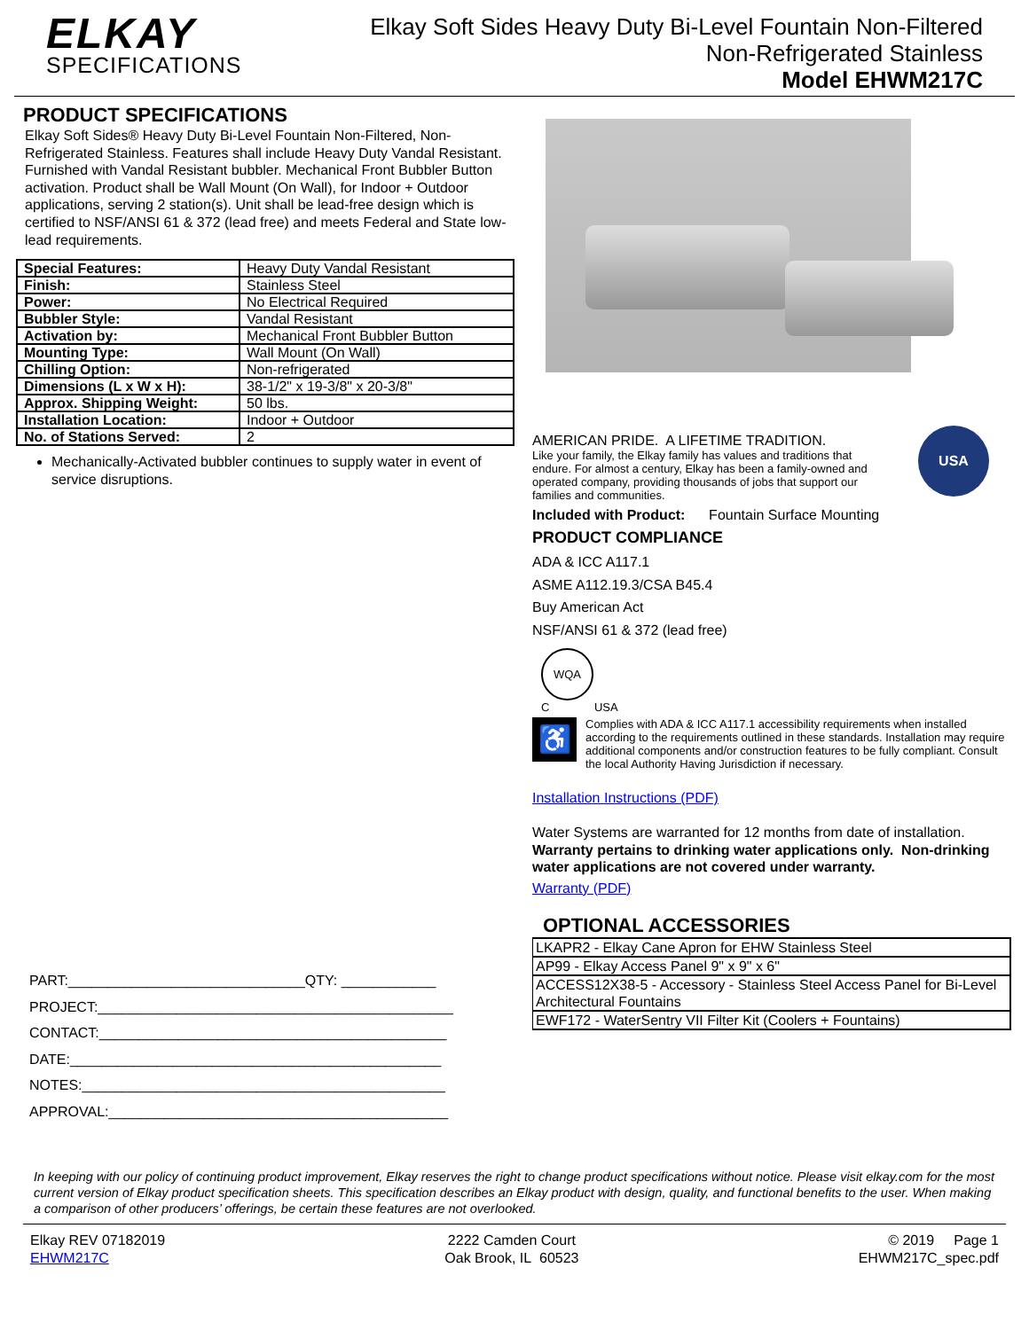ELKAY
SPECIFICATIONS
Elkay Soft Sides Heavy Duty Bi-Level Fountain Non-Filtered
Non-Refrigerated Stainless
Model EHWM217C
PRODUCT SPECIFICATIONS
Elkay Soft Sides® Heavy Duty Bi-Level Fountain Non-Filtered, Non-Refrigerated Stainless. Features shall include Heavy Duty Vandal Resistant. Furnished with Vandal Resistant bubbler. Mechanical Front Bubbler Button activation. Product shall be Wall Mount (On Wall), for Indoor + Outdoor applications, serving 2 station(s). Unit shall be lead-free design which is certified to NSF/ANSI 61 & 372 (lead free) and meets Federal and State low-lead requirements.
| Special Features: | Heavy Duty Vandal Resistant |
| Finish: | Stainless Steel |
| Power: | No Electrical Required |
| Bubbler Style: | Vandal Resistant |
| Activation by: | Mechanical Front Bubbler Button |
| Mounting Type: | Wall Mount (On Wall) |
| Chilling Option: | Non-refrigerated |
| Dimensions (L x W x H): | 38-1/2" x 19-3/8" x 20-3/8" |
| Approx. Shipping Weight: | 50 lbs. |
| Installation Location: | Indoor + Outdoor |
| No. of Stations Served: | 2 |
Mechanically-Activated bubbler continues to supply water in event of service disruptions.
PART:______________________________QTY: ____________
PROJECT:_____________________________________________
CONTACT:____________________________________________
DATE:_______________________________________________
NOTES:______________________________________________
APPROVAL:___________________________________________
AMERICAN PRIDE. A LIFETIME TRADITION.
Like your family, the Elkay family has values and traditions that endure. For almost a century, Elkay has been a family-owned and operated company, providing thousands of jobs that support our families and communities.
USA
Included with Product: Fountain Surface Mounting
PRODUCT COMPLIANCE
ADA & ICC A117.1
ASME A112.19.3/CSA B45.4
Buy American Act
NSF/ANSI 61 & 372 (lead free)
WQA
C USA
♿
Complies with ADA & ICC A117.1 accessibility requirements when installed according to the requirements outlined in these standards. Installation may require additional components and/or construction features to be fully compliant. Consult the local Authority Having Jurisdiction if necessary.
Installation Instructions (PDF)
Water Systems are warranted for 12 months from date of installation. Warranty pertains to drinking water applications only. Non-drinking water applications are not covered under warranty.
Warranty (PDF)
OPTIONAL ACCESSORIES
| LKAPR2 - Elkay Cane Apron for EHW Stainless Steel |
| AP99 - Elkay Access Panel 9" x 9" x 6" |
| ACCESS12X38-5 - Accessory - Stainless Steel Access Panel for Bi-Level Architectural Fountains |
| EWF172 - WaterSentry VII Filter Kit (Coolers + Fountains) |
In keeping with our policy of continuing product improvement, Elkay reserves the right to change product specifications without notice. Please visit elkay.com for the most current version of Elkay product specification sheets. This specification describes an Elkay product with design, quality, and functional benefits to the user. When making a comparison of other producers’ offerings, be certain these features are not overlooked.
Elkay REV 07182019
EHWM217C
2222 Camden Court
Oak Brook, IL 60523
© 2019 Page 1
EHWM217C_spec.pdf